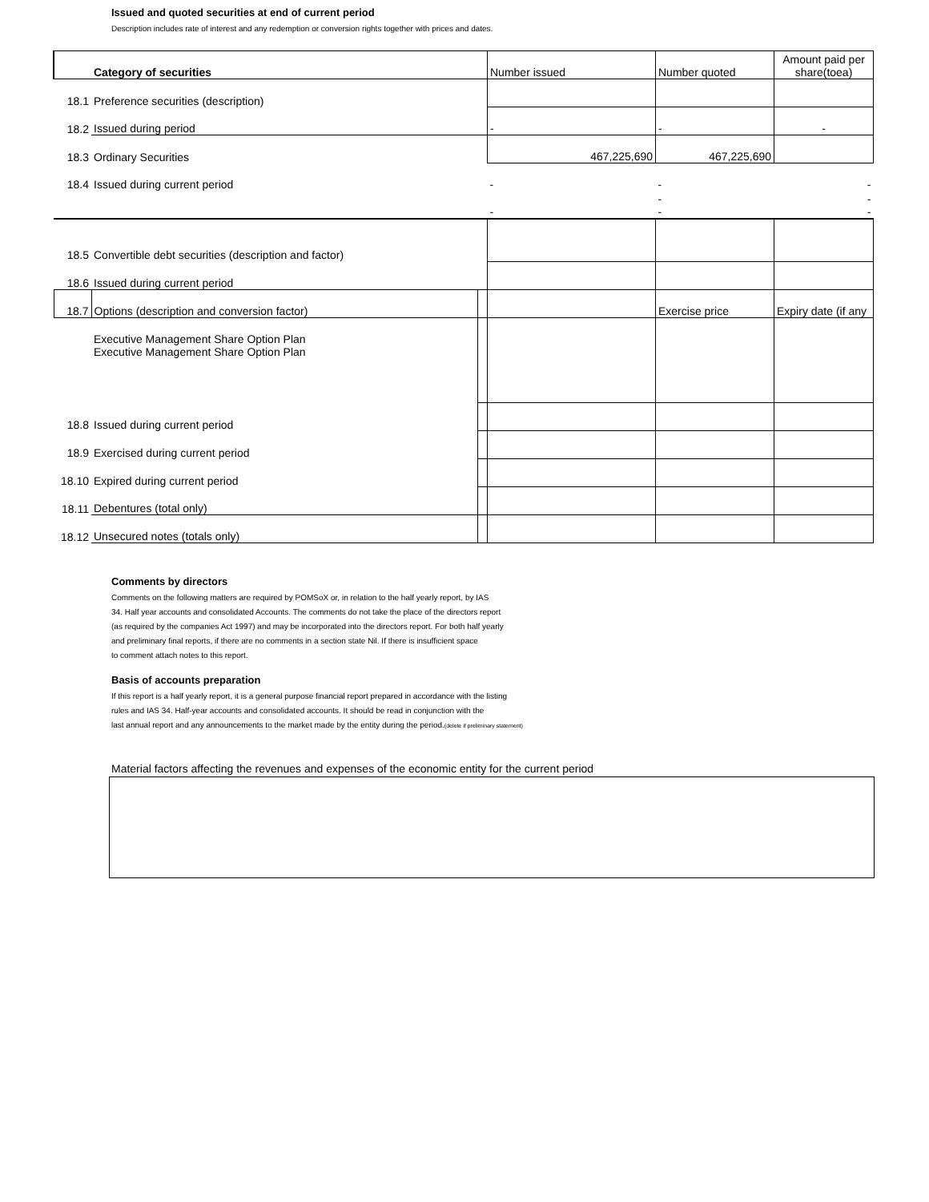Issued and quoted securities at end of current period
Description includes rate of interest and any redemption or conversion rights together with prices and dates.
| | Category of securities | | Number issued | Number quoted | Amount paid per share(toea) |
| 18.1 | Preference securities (description) | | | | |
| 18.2 | Issued during period | | - | - | - |
| 18.3 | Ordinary Securities | | 467,225,690 | 467,225,690 | |
| 18.4 | Issued during current period | | - | - | - |
| | | | - | - - | - - |
| 18.5 | Convertible debt securities (description and factor) | | | | |
| 18.6 | Issued during current period | | | | |
| 18.7 | Options (description and conversion factor) | | | Exercise price | Expiry date (if any |
| | Executive Management Share Option Plan Executive Management Share Option Plan | | | | |
| 18.8 | Issued during current period | | | | |
| 18.9 | Exercised during current period | | | | |
| 18.10 | Expired during current period | | | | |
| 18.11 | Debentures (total only) | | | | |
| 18.12 | Unsecured notes (totals only) | | | | |
Comments by directors
Comments on the following matters are required by POMSoX or, in relation to the half yearly report, by IAS
34. Half year accounts and consolidated Accounts. The comments do not take the place of the directors report
(as required by the companies Act 1997) and may be incorporated into the directors report. For both half yearly
and preliminary final reports, if there are no comments in a section state Nil. If there is insufficient space
to comment attach notes to this report.
Basis of accounts preparation
If this report is a half yearly report, it is a general purpose financial report prepared in accordance with the listing
rules and IAS 34. Half-year accounts and consolidated accounts. It should be read in conjunction with the
last annual report and any announcements to the market made by the entity during the period.(delete if preliminary statement)
Material factors affecting the revenues and expenses of the economic entity for the current period